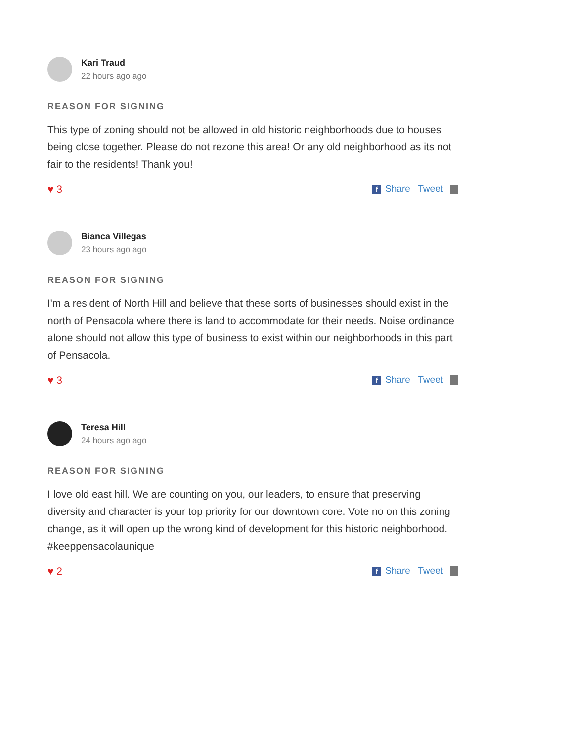Kari Traud
22 hours ago ago
REASON FOR SIGNING
This type of zoning should not be allowed in old historic neighborhoods due to houses being close together. Please do not rezone this area! Or any old neighborhood as its not fair to the residents! Thank you!
♥ 3 f Share Tweet
Bianca Villegas
23 hours ago ago
REASON FOR SIGNING
I'm a resident of North Hill and believe that these sorts of businesses should exist in the north of Pensacola where there is land to accommodate for their needs. Noise ordinance alone should not allow this type of business to exist within our neighborhoods in this part of Pensacola.
♥ 3 f Share Tweet
Teresa Hill
24 hours ago ago
REASON FOR SIGNING
I love old east hill. We are counting on you, our leaders, to ensure that preserving diversity and character is your top priority for our downtown core. Vote no on this zoning change, as it will open up the wrong kind of development for this historic neighborhood. #keeppensacolaunique
♥ 2 f Share Tweet